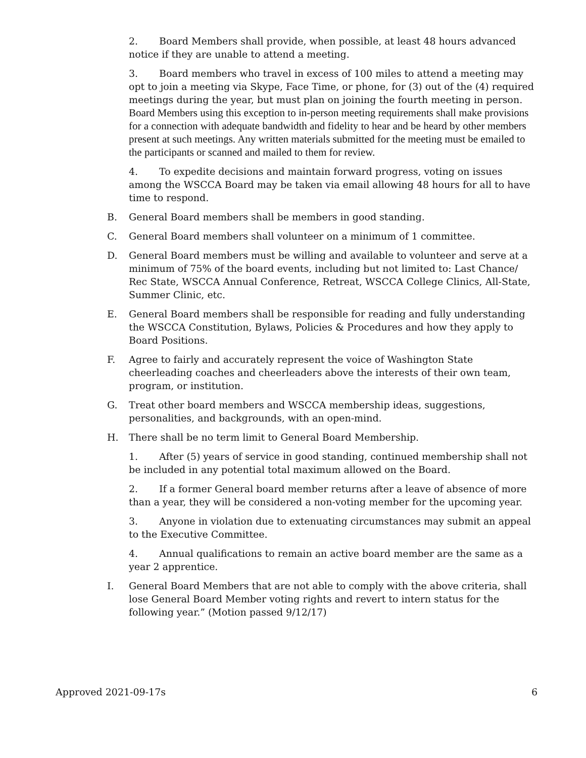2. Board Members shall provide, when possible, at least 48 hours advanced notice if they are unable to attend a meeting.
3. Board members who travel in excess of 100 miles to attend a meeting may opt to join a meeting via Skype, Face Time, or phone, for (3) out of the (4) required meetings during the year, but must plan on joining the fourth meeting in person. Board Members using this exception to in-person meeting requirements shall make provisions for a connection with adequate bandwidth and fidelity to hear and be heard by other members present at such meetings. Any written materials submitted for the meeting must be emailed to the participants or scanned and mailed to them for review.
4. To expedite decisions and maintain forward progress, voting on issues among the WSCCA Board may be taken via email allowing 48 hours for all to have time to respond.
B. General Board members shall be members in good standing.
C. General Board members shall volunteer on a minimum of 1 committee.
D. General Board members must be willing and available to volunteer and serve at a minimum of 75% of the board events, including but not limited to: Last Chance/ Rec State, WSCCA Annual Conference, Retreat, WSCCA College Clinics, All-State, Summer Clinic, etc.
E. General Board members shall be responsible for reading and fully understanding the WSCCA Constitution, Bylaws, Policies & Procedures and how they apply to Board Positions.
F. Agree to fairly and accurately represent the voice of Washington State cheerleading coaches and cheerleaders above the interests of their own team, program, or institution.
G. Treat other board members and WSCCA membership ideas, suggestions, personalities, and backgrounds, with an open-mind.
H. There shall be no term limit to General Board Membership.
1. After (5) years of service in good standing, continued membership shall not be included in any potential total maximum allowed on the Board.
2. If a former General board member returns after a leave of absence of more than a year, they will be considered a non-voting member for the upcoming year.
3. Anyone in violation due to extenuating circumstances may submit an appeal to the Executive Committee.
4. Annual qualifications to remain an active board member are the same as a year 2 apprentice.
I. General Board Members that are not able to comply with the above criteria, shall lose General Board Member voting rights and revert to intern status for the following year.” (Motion passed 9/12/17)
Approved 2021-09-17s 6